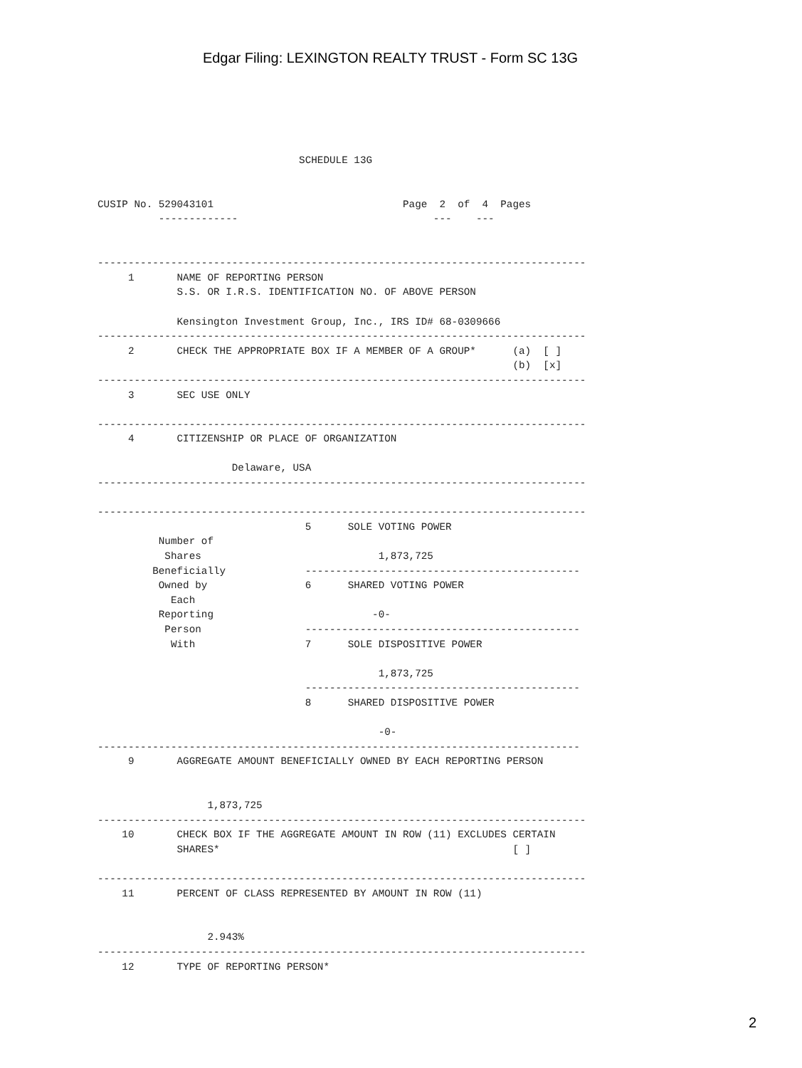Edgar Filing: LEXINGTON REALTY TRUST - Form SC 13G
                                 SCHEDULE 13G


CUSIP No. 529043101                               Page  2  of  4  Pages
          -------------                                ---    ---


--------------------------------------------------------------------------------
     1       NAME OF REPORTING PERSON
             S.S. OR I.R.S. IDENTIFICATION NO. OF ABOVE PERSON

             Kensington Investment Group, Inc., IRS ID# 68-0309666
--------------------------------------------------------------------------------
     2       CHECK THE APPROPRIATE BOX IF A MEMBER OF A GROUP*      (a)  [ ]
                                                                    (b)  [x]
--------------------------------------------------------------------------------
     3       SEC USE ONLY

--------------------------------------------------------------------------------
     4       CITIZENSHIP OR PLACE OF ORGANIZATION

                      Delaware, USA
--------------------------------------------------------------------------------

--------------------------------------------------------------------------------
                                  5      SOLE VOTING POWER
          Number of
           Shares                             1,873,725
         Beneficially             ---------------------------------------------
          Owned by                6      SHARED VOTING POWER
            Each
          Reporting                          -0-
           Person                 ---------------------------------------------
            With                  7      SOLE DISPOSITIVE POWER

                                              1,873,725
                                  ---------------------------------------------
                                  8      SHARED DISPOSITIVE POWER

                                              -0-
-------------------------------------------------------------------------------
     9       AGGREGATE AMOUNT BENEFICIALLY OWNED BY EACH REPORTING PERSON


                  1,873,725
--------------------------------------------------------------------------------
    10       CHECK BOX IF THE AGGREGATE AMOUNT IN ROW (11) EXCLUDES CERTAIN
             SHARES*                                                [ ]

--------------------------------------------------------------------------------
    11       PERCENT OF CLASS REPRESENTED BY AMOUNT IN ROW (11)


                  2.943%
--------------------------------------------------------------------------------
    12       TYPE OF REPORTING PERSON*
2